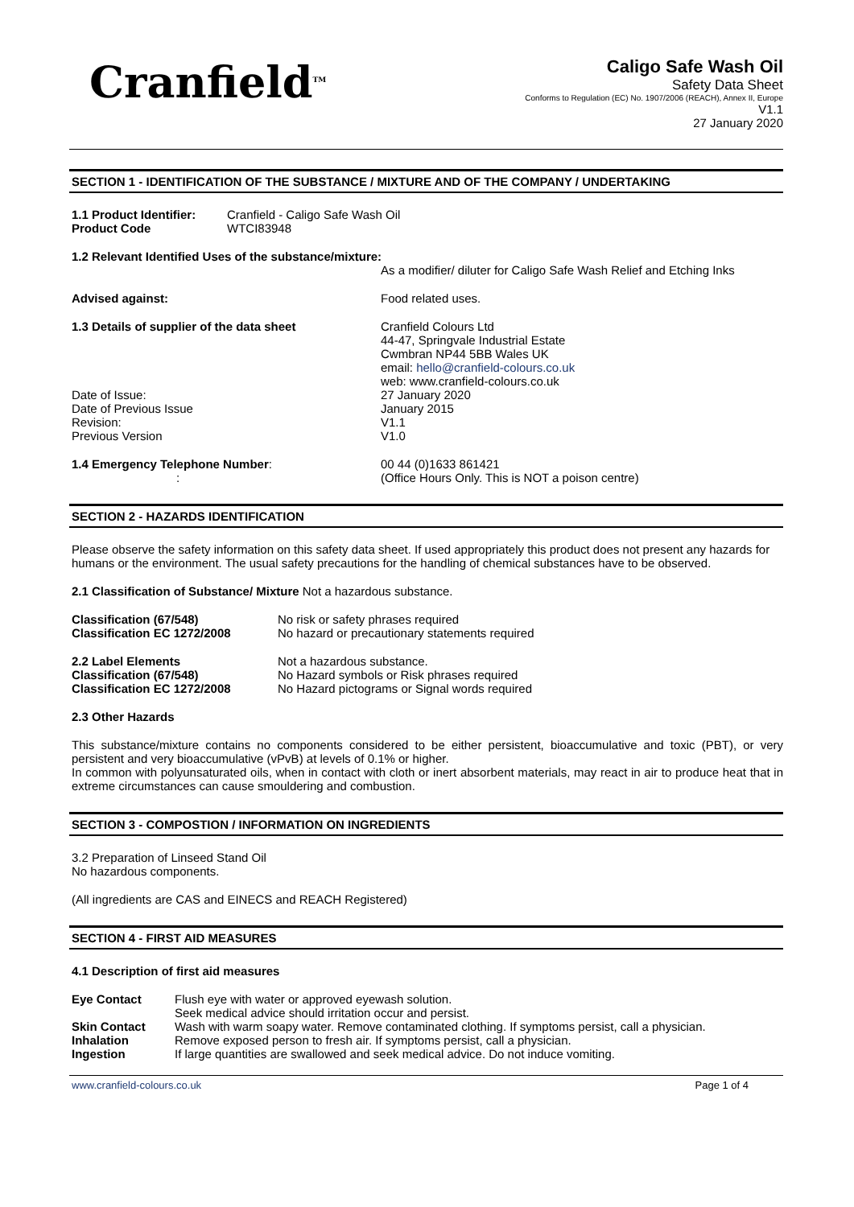Cranfield<sup>TM</sup>
Caligo Safe Wash Oil
Safety Data Sheet
Conforms to Regulation (EC) No. 1907/2006 (REACH), Annex II, Europe
V1.1
27 January 2020
SECTION 1 - IDENTIFICATION OF THE SUBSTANCE / MIXTURE AND OF THE COMPANY / UNDERTAKING
| 1.1 Product Identifier: | Cranfield - Caligo Safe Wash Oil |
| Product Code | WTCI83948 |
1.2 Relevant Identified Uses of the substance/mixture:
As a modifier/ diluter for Caligo Safe Wash Relief and Etching Inks
| Advised against: | Food related uses. |
| 1.3 Details of supplier of the data sheet | Cranfield Colours Ltd 44-47, Springvale Industrial Estate Cwmbran NP44 5BB Wales UK email: hello@cranfield-colours.co.uk web: www.cranfield-colours.co.uk |
| Date of Issue: | 27 January 2020 |
| Date of Previous Issue | January 2015 |
| Revision: | V1.1 |
| Previous Version | V1.0 |
| 1.4 Emergency Telephone Number : : | 00 44 (0)1633 861421 (Office Hours Only. This is NOT a poison centre) |
SECTION 2 - HAZARDS IDENTIFICATION
Please observe the safety information on this safety data sheet. If used appropriately this product does not present any hazards for humans or the environment. The usual safety precautions for the handling of chemical substances have to be observed.
2.1 Classification of Substance/ Mixture Not a hazardous substance.
| Classification (67/548) | No risk or safety phrases required |
| Classification EC 1272/2008 | No hazard or precautionary statements required |
| 2.2 Label Elements | Not a hazardous substance. |
| Classification (67/548) | No Hazard symbols or Risk phrases required |
| Classification EC 1272/2008 | No Hazard pictograms or Signal words required |
2.3 Other Hazards
This substance/mixture contains no components considered to be either persistent, bioaccumulative and toxic (PBT), or very persistent and very bioaccumulative (vPvB) at levels of 0.1% or higher.
In common with polyunsaturated oils, when in contact with cloth or inert absorbent materials, may react in air to produce heat that in extreme circumstances can cause smouldering and combustion.
SECTION 3 - COMPOSTION / INFORMATION ON INGREDIENTS
3.2 Preparation of Linseed Stand Oil
No hazardous components.
(All ingredients are CAS and EINECS and REACH Registered)
SECTION 4 - FIRST AID MEASURES
4.1 Description of first aid measures
| Eye Contact | Flush eye with water or approved eyewash solution. Seek medical advice should irritation occur and persist. |
| Skin Contact | Wash with warm soapy water. Remove contaminated clothing. If symptoms persist, call a physician. |
| Inhalation | Remove exposed person to fresh air. If symptoms persist, call a physician. |
| Ingestion | If large quantities are swallowed and seek medical advice. Do not induce vomiting. |
www.cranfield-colours.co.uk Page 1 of 4